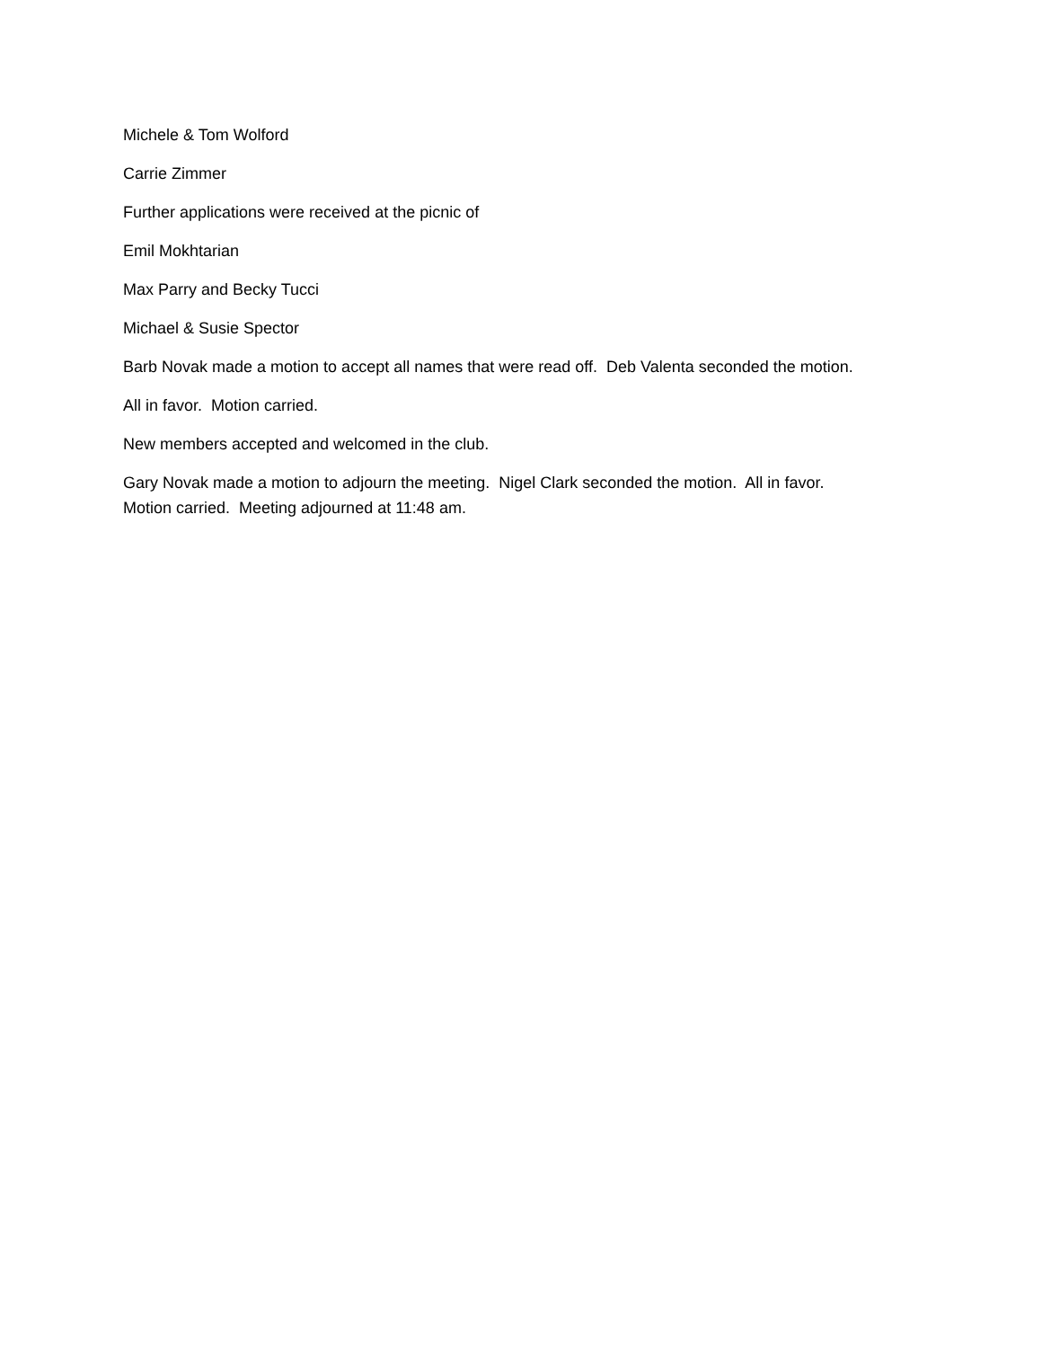Michele & Tom Wolford
Carrie Zimmer
Further applications were received at the picnic of
Emil Mokhtarian
Max Parry and Becky Tucci
Michael & Susie Spector
Barb Novak made a motion to accept all names that were read off. Deb Valenta seconded the motion.
All in favor. Motion carried.
New members accepted and welcomed in the club.
Gary Novak made a motion to adjourn the meeting. Nigel Clark seconded the motion. All in favor.
Motion carried. Meeting adjourned at 11:48 am.